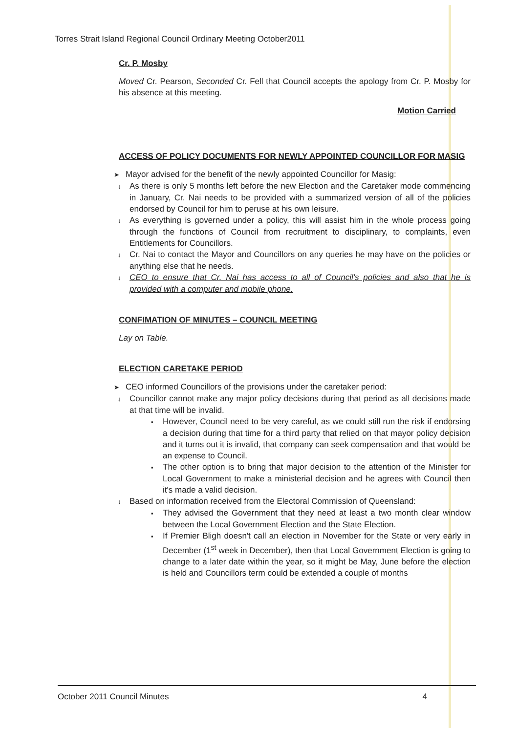Torres Strait Island Regional Council Ordinary Meeting October2011
Cr. P. Mosby
Moved Cr. Pearson, Seconded Cr. Fell that Council accepts the apology from Cr. P. Mosby for his absence at this meeting.
Motion Carried
ACCESS OF POLICY DOCUMENTS FOR NEWLY APPOINTED COUNCILLOR FOR MASIG
➤ Mayor advised for the benefit of the newly appointed Councillor for Masig:
↓ As there is only 5 months left before the new Election and the Caretaker mode commencing in January, Cr. Nai needs to be provided with a summarized version of all of the policies endorsed by Council for him to peruse at his own leisure.
↓ As everything is governed under a policy, this will assist him in the whole process going through the functions of Council from recruitment to disciplinary, to complaints, even Entitlements for Councillors.
↓ Cr. Nai to contact the Mayor and Councillors on any queries he may have on the policies or anything else that he needs.
↓ CEO to ensure that Cr. Nai has access to all of Council's policies and also that he is provided with a computer and mobile phone.
CONFIMATION OF MINUTES – COUNCIL MEETING
Lay on Table.
ELECTION CARETAKE PERIOD
➤ CEO informed Councillors of the provisions under the caretaker period:
↓ Councillor cannot make any major policy decisions during that period as all decisions made at that time will be invalid.
▪ However, Council need to be very careful, as we could still run the risk if endorsing a decision during that time for a third party that relied on that mayor policy decision and it turns out it is invalid, that company can seek compensation and that would be an expense to Council.
▪ The other option is to bring that major decision to the attention of the Minister for Local Government to make a ministerial decision and he agrees with Council then it's made a valid decision.
↓ Based on information received from the Electoral Commission of Queensland:
▪ They advised the Government that they need at least a two month clear window between the Local Government Election and the State Election.
▪ If Premier Bligh doesn't call an election in November for the State or very early in December (1<sup>st</sup> week in December), then that Local Government Election is going to change to a later date within the year, so it might be May, June before the election is held and Councillors term could be extended a couple of months
October 2011 Council Minutes 4